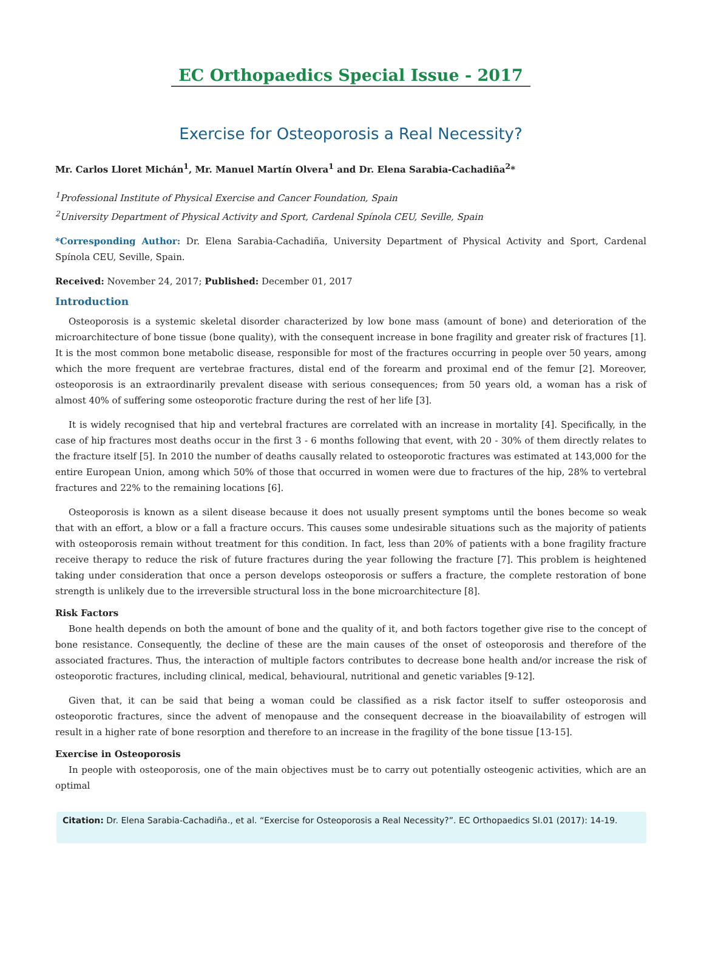EC Orthopaedics Special Issue - 2017
Exercise for Osteoporosis a Real Necessity?
Mr. Carlos Lloret Michán<sup>1</sup>, Mr. Manuel Martín Olvera<sup>1</sup> and Dr. Elena Sarabia-Cachadiña<sup>2</sup>*
<sup>1</sup> Professional Institute of Physical Exercise and Cancer Foundation, Spain
<sup>2</sup> University Department of Physical Activity and Sport, Cardenal Spínola CEU, Seville, Spain
*Corresponding Author: Dr. Elena Sarabia-Cachadiña, University Department of Physical Activity and Sport, Cardenal Spínola CEU, Seville, Spain.
Received: November 24, 2017; Published: December 01, 2017
Introduction
Osteoporosis is a systemic skeletal disorder characterized by low bone mass (amount of bone) and deterioration of the microarchitecture of bone tissue (bone quality), with the consequent increase in bone fragility and greater risk of fractures [1]. It is the most common bone metabolic disease, responsible for most of the fractures occurring in people over 50 years, among which the more frequent are vertebrae fractures, distal end of the forearm and proximal end of the femur [2]. Moreover, osteoporosis is an extraordinarily prevalent disease with serious consequences; from 50 years old, a woman has a risk of almost 40% of suffering some osteoporotic fracture during the rest of her life [3].
It is widely recognised that hip and vertebral fractures are correlated with an increase in mortality [4]. Specifically, in the case of hip fractures most deaths occur in the first 3 - 6 months following that event, with 20 - 30% of them directly relates to the fracture itself [5]. In 2010 the number of deaths causally related to osteoporotic fractures was estimated at 143,000 for the entire European Union, among which 50% of those that occurred in women were due to fractures of the hip, 28% to vertebral fractures and 22% to the remaining locations [6].
Osteoporosis is known as a silent disease because it does not usually present symptoms until the bones become so weak that with an effort, a blow or a fall a fracture occurs. This causes some undesirable situations such as the majority of patients with osteoporosis remain without treatment for this condition. In fact, less than 20% of patients with a bone fragility fracture receive therapy to reduce the risk of future fractures during the year following the fracture [7]. This problem is heightened taking under consideration that once a person develops osteoporosis or suffers a fracture, the complete restoration of bone strength is unlikely due to the irreversible structural loss in the bone microarchitecture [8].
Risk Factors
Bone health depends on both the amount of bone and the quality of it, and both factors together give rise to the concept of bone resistance. Consequently, the decline of these are the main causes of the onset of osteoporosis and therefore of the associated fractures. Thus, the interaction of multiple factors contributes to decrease bone health and/or increase the risk of osteoporotic fractures, including clinical, medical, behavioural, nutritional and genetic variables [9-12].
Given that, it can be said that being a woman could be classified as a risk factor itself to suffer osteoporosis and osteoporotic fractures, since the advent of menopause and the consequent decrease in the bioavailability of estrogen will result in a higher rate of bone resorption and therefore to an increase in the fragility of the bone tissue [13-15].
Exercise in Osteoporosis
In people with osteoporosis, one of the main objectives must be to carry out potentially osteogenic activities, which are an optimal
Citation: Dr. Elena Sarabia-Cachadiña., et al. “Exercise for Osteoporosis a Real Necessity?”. EC Orthopaedics SI.01 (2017): 14-19.